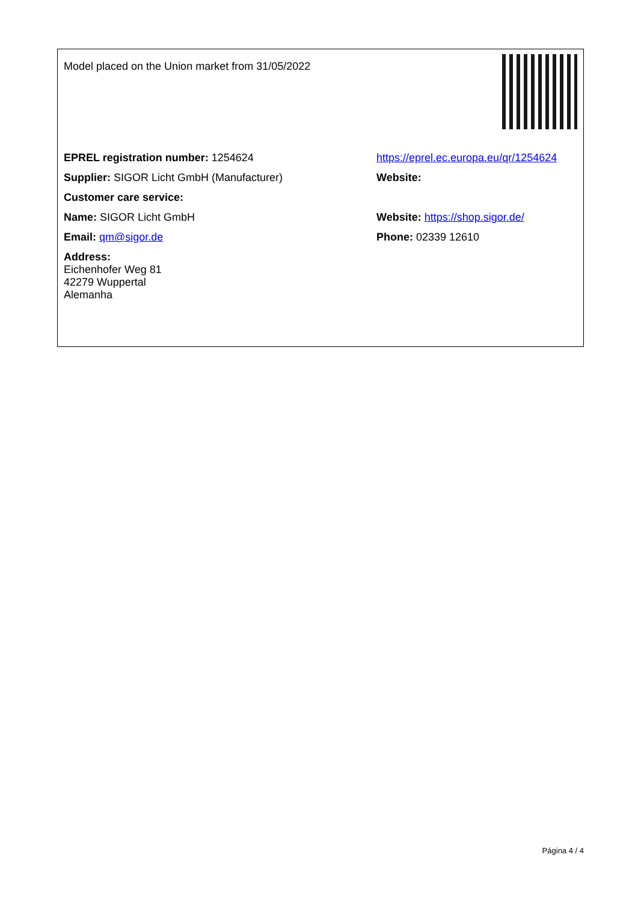| Model placed on the Union market from 31/05/2022 | |
| EPREL registration number: 1254624 | https://eprel.ec.europa.eu/qr/1254624 |
| Supplier: SIGOR Licht GmbH (Manufacturer) | Website: |
| Customer care service: | |
| Name: SIGOR Licht GmbH | Website: https://shop.sigor.de/ |
| Email: qm@sigor.de | Phone: 02339 12610 |
| Address: Eichenhofer Weg 81 42279 Wuppertal Alemanha | |
Página 4 / 4